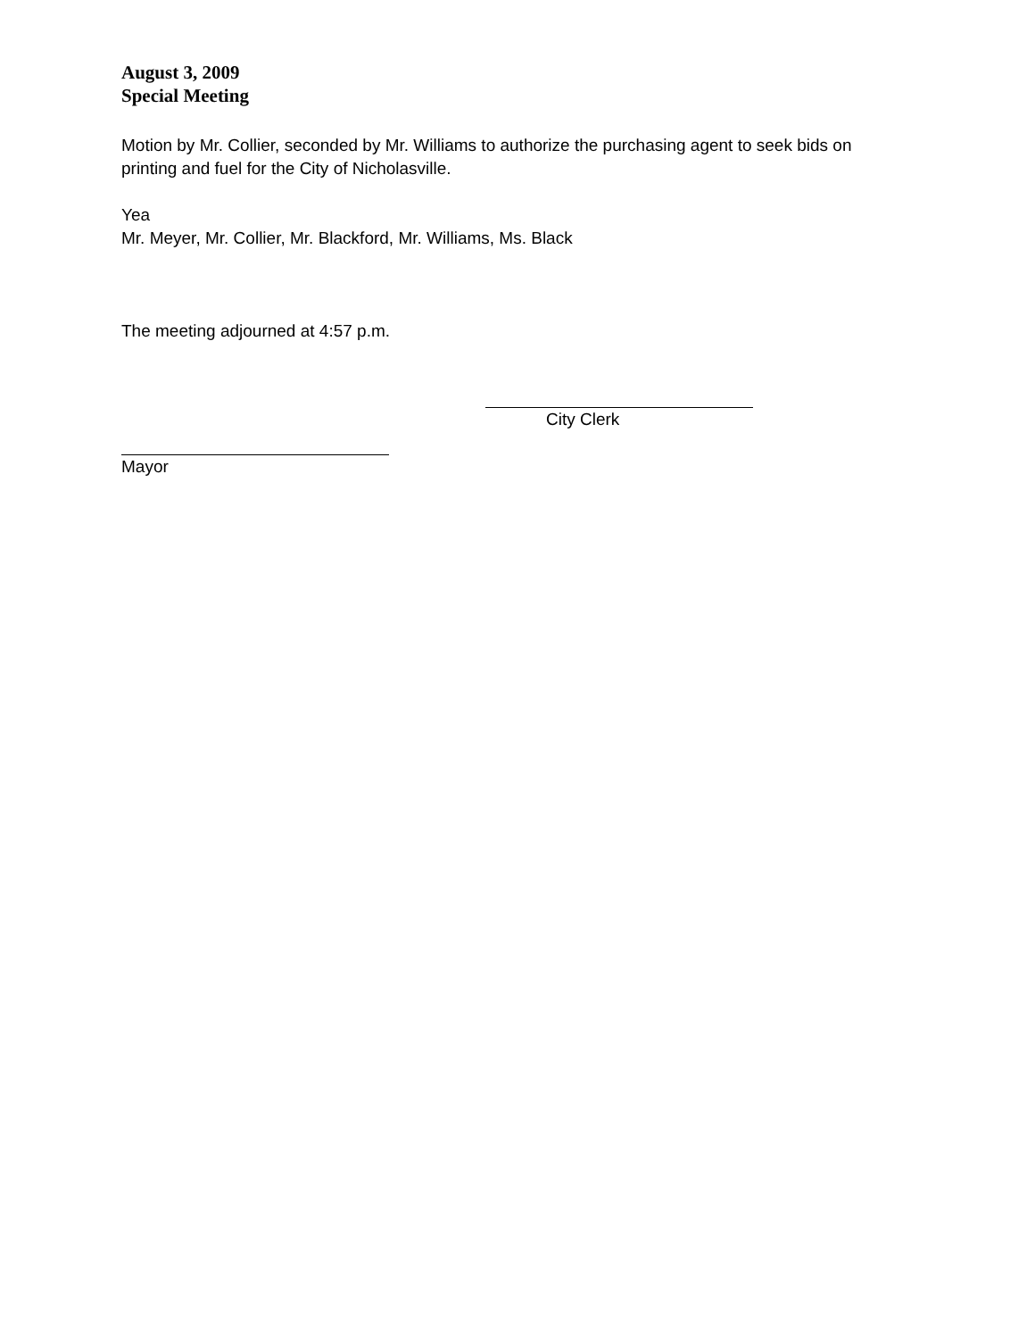August 3, 2009
Special Meeting
Motion by Mr. Collier, seconded by Mr. Williams to authorize the purchasing agent to seek bids on printing and fuel for the City of Nicholasville.
Yea
Mr. Meyer, Mr. Collier, Mr. Blackford, Mr. Williams, Ms. Black
The meeting adjourned at 4:57 p.m.
City Clerk
Mayor